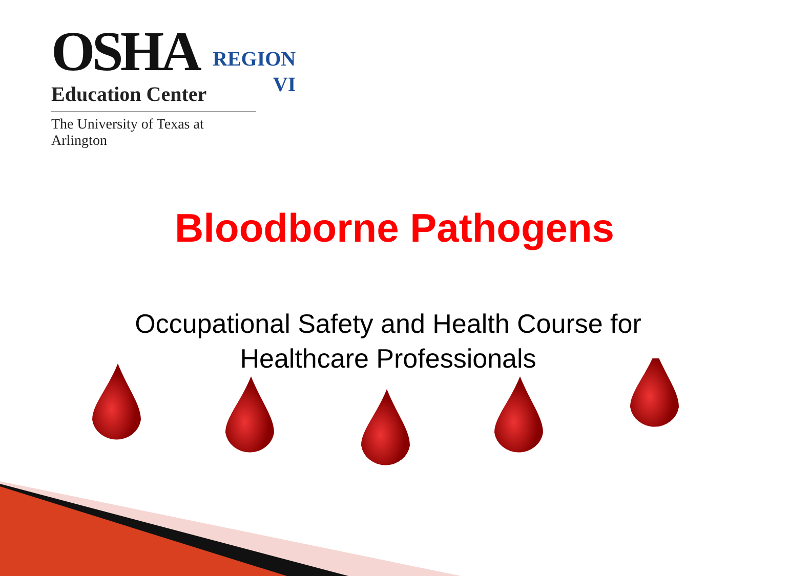OSHA
Education Center
The University of Texas at Arlington
REGION
VI
Bloodborne Pathogens
Occupational Safety and Health Course for
Healthcare Professionals